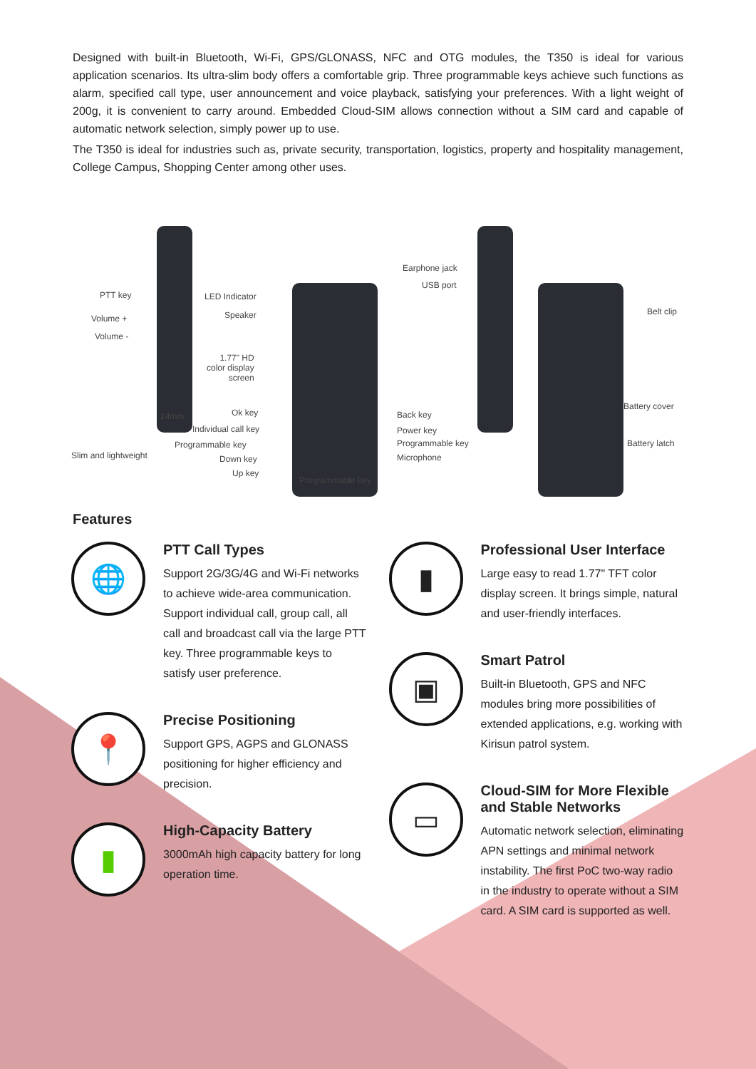Designed with built-in Bluetooth, Wi-Fi, GPS/GLONASS, NFC and OTG modules, the T350 is ideal for various application scenarios. Its ultra-slim body offers a comfortable grip. Three programmable keys achieve such functions as alarm, specified call type, user announcement and voice playback, satisfying your preferences. With a light weight of 200g, it is convenient to carry around. Embedded Cloud-SIM allows connection without a SIM card and capable of automatic network selection, simply power up to use.
The T350 is ideal for industries such as, private security, transportation, logistics, property and hospitality management, College Campus, Shopping Center among other uses.
PTT key
Volume +
Volume -
24mm
Slim and lightweight
LED Indicator
Speaker
1.77" HD
color display
screen
Ok key
Individual call key
Programmable key
Down key
Up key
Programmable key
Back key
Power key
Programmable key
Microphone
Earphone jack
USB port
Belt clip
Battery cover
Battery latch
Features
🌐
PTT Call Types
Support 2G/3G/4G and Wi-Fi networks to achieve wide-area communication. Support individual call, group call, all call and broadcast call via the large PTT key. Three programmable keys to satisfy user preference.
📍
Precise Positioning
Support GPS, AGPS and GLONASS positioning for higher efficiency and precision.
▮
High-Capacity Battery
3000mAh high capacity battery for long operation time.
▮
Professional User Interface
Large easy to read 1.77" TFT color display screen. It brings simple, natural and user-friendly interfaces.
▣
Smart Patrol
Built-in Bluetooth, GPS and NFC modules bring more possibilities of extended applications, e.g. working with Kirisun patrol system.
▭
Cloud-SIM for More Flexible and Stable Networks
Automatic network selection, eliminating APN settings and minimal network instability. The first PoC two-way radio in the industry to operate without a SIM card. A SIM card is supported as well.